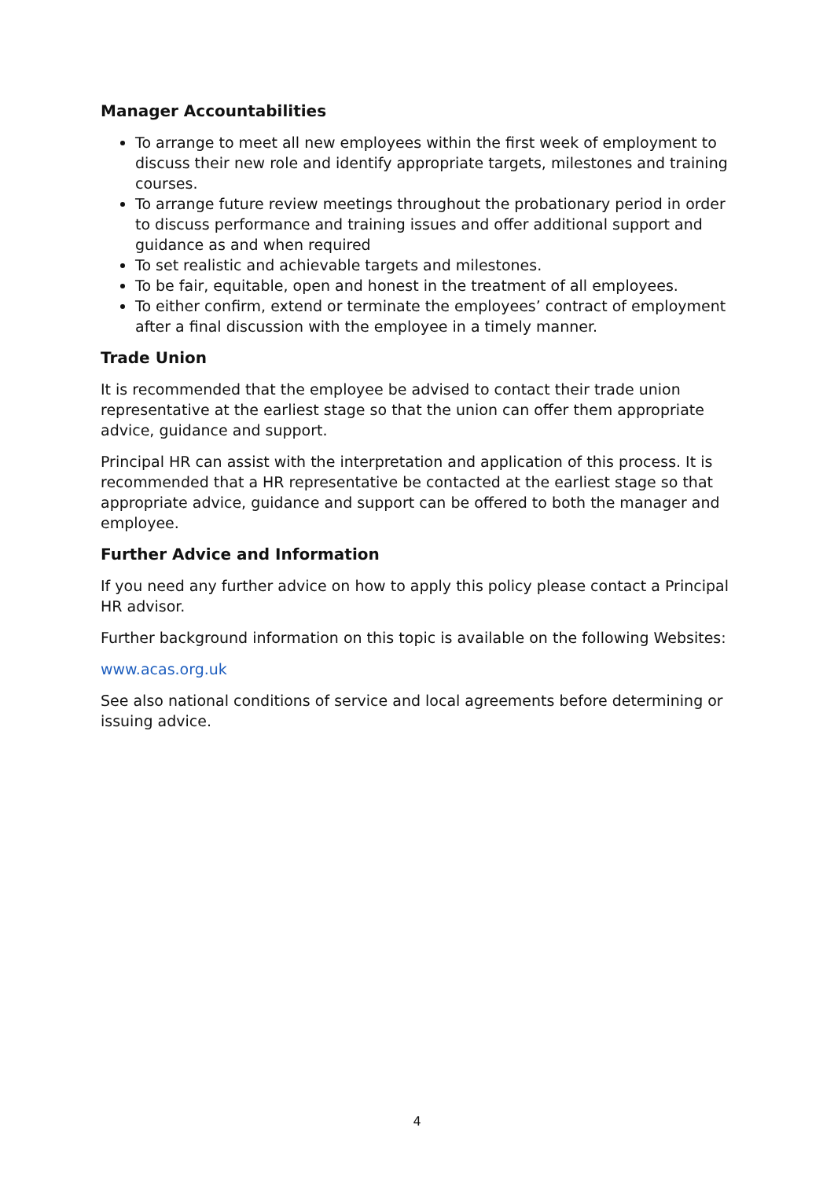Manager Accountabilities
To arrange to meet all new employees within the first week of employment to discuss their new role and identify appropriate targets, milestones and training courses.
To arrange future review meetings throughout the probationary period in order to discuss performance and training issues and offer additional support and guidance as and when required
To set realistic and achievable targets and milestones.
To be fair, equitable, open and honest in the treatment of all employees.
To either confirm, extend or terminate the employees’ contract of employment after a final discussion with the employee in a timely manner.
Trade Union
It is recommended that the employee be advised to contact their trade union representative at the earliest stage so that the union can offer them appropriate advice, guidance and support.
Principal HR can assist with the interpretation and application of this process. It is recommended that a HR representative be contacted at the earliest stage so that appropriate advice, guidance and support can be offered to both the manager and employee.
Further Advice and Information
If you need any further advice on how to apply this policy please contact a Principal HR advisor.
Further background information on this topic is available on the following Websites:
www.acas.org.uk
See also national conditions of service and local agreements before determining or issuing advice.
4